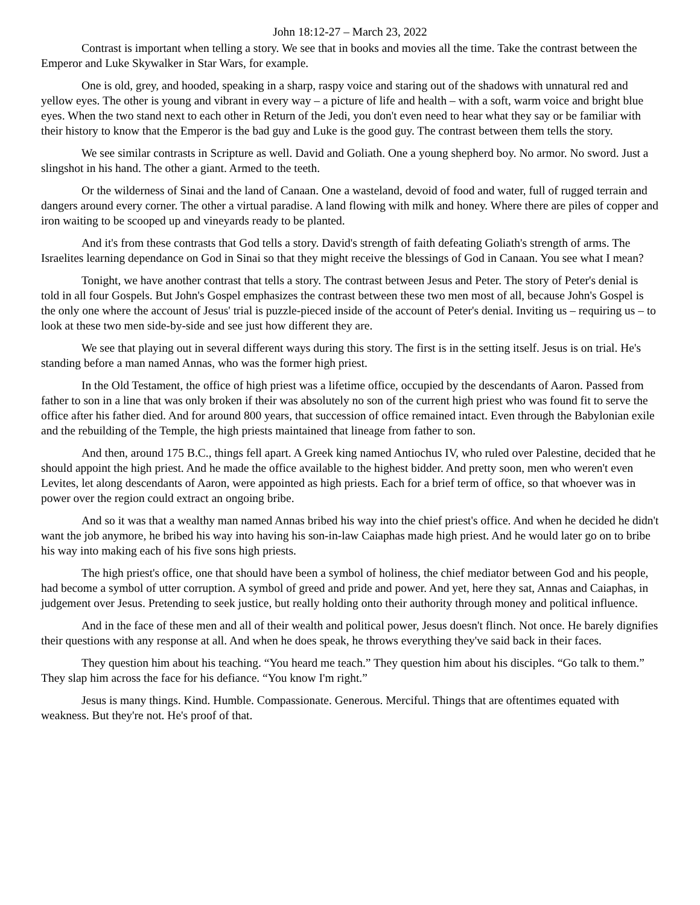John 18:12-27 – March 23, 2022
Contrast is important when telling a story. We see that in books and movies all the time. Take the contrast between the Emperor and Luke Skywalker in Star Wars, for example.
One is old, grey, and hooded, speaking in a sharp, raspy voice and staring out of the shadows with unnatural red and yellow eyes. The other is young and vibrant in every way – a picture of life and health – with a soft, warm voice and bright blue eyes. When the two stand next to each other in Return of the Jedi, you don't even need to hear what they say or be familiar with their history to know that the Emperor is the bad guy and Luke is the good guy. The contrast between them tells the story.
We see similar contrasts in Scripture as well. David and Goliath. One a young shepherd boy. No armor. No sword. Just a slingshot in his hand. The other a giant. Armed to the teeth.
Or the wilderness of Sinai and the land of Canaan. One a wasteland, devoid of food and water, full of rugged terrain and dangers around every corner. The other a virtual paradise. A land flowing with milk and honey. Where there are piles of copper and iron waiting to be scooped up and vineyards ready to be planted.
And it's from these contrasts that God tells a story. David's strength of faith defeating Goliath's strength of arms. The Israelites learning dependance on God in Sinai so that they might receive the blessings of God in Canaan. You see what I mean?
Tonight, we have another contrast that tells a story. The contrast between Jesus and Peter. The story of Peter's denial is told in all four Gospels. But John's Gospel emphasizes the contrast between these two men most of all, because John's Gospel is the only one where the account of Jesus' trial is puzzle-pieced inside of the account of Peter's denial. Inviting us – requiring us – to look at these two men side-by-side and see just how different they are.
We see that playing out in several different ways during this story. The first is in the setting itself. Jesus is on trial. He's standing before a man named Annas, who was the former high priest.
In the Old Testament, the office of high priest was a lifetime office, occupied by the descendants of Aaron. Passed from father to son in a line that was only broken if their was absolutely no son of the current high priest who was found fit to serve the office after his father died. And for around 800 years, that succession of office remained intact. Even through the Babylonian exile and the rebuilding of the Temple, the high priests maintained that lineage from father to son.
And then, around 175 B.C., things fell apart. A Greek king named Antiochus IV, who ruled over Palestine, decided that he should appoint the high priest. And he made the office available to the highest bidder. And pretty soon, men who weren't even Levites, let along descendants of Aaron, were appointed as high priests. Each for a brief term of office, so that whoever was in power over the region could extract an ongoing bribe.
And so it was that a wealthy man named Annas bribed his way into the chief priest's office. And when he decided he didn't want the job anymore, he bribed his way into having his son-in-law Caiaphas made high priest. And he would later go on to bribe his way into making each of his five sons high priests.
The high priest's office, one that should have been a symbol of holiness, the chief mediator between God and his people, had become a symbol of utter corruption. A symbol of greed and pride and power. And yet, here they sat, Annas and Caiaphas, in judgement over Jesus. Pretending to seek justice, but really holding onto their authority through money and political influence.
And in the face of these men and all of their wealth and political power, Jesus doesn't flinch. Not once. He barely dignifies their questions with any response at all. And when he does speak, he throws everything they've said back in their faces.
They question him about his teaching. “You heard me teach.” They question him about his disciples. “Go talk to them.” They slap him across the face for his defiance. “You know I'm right.”
Jesus is many things. Kind. Humble. Compassionate. Generous. Merciful. Things that are oftentimes equated with weakness. But they're not. He's proof of that.